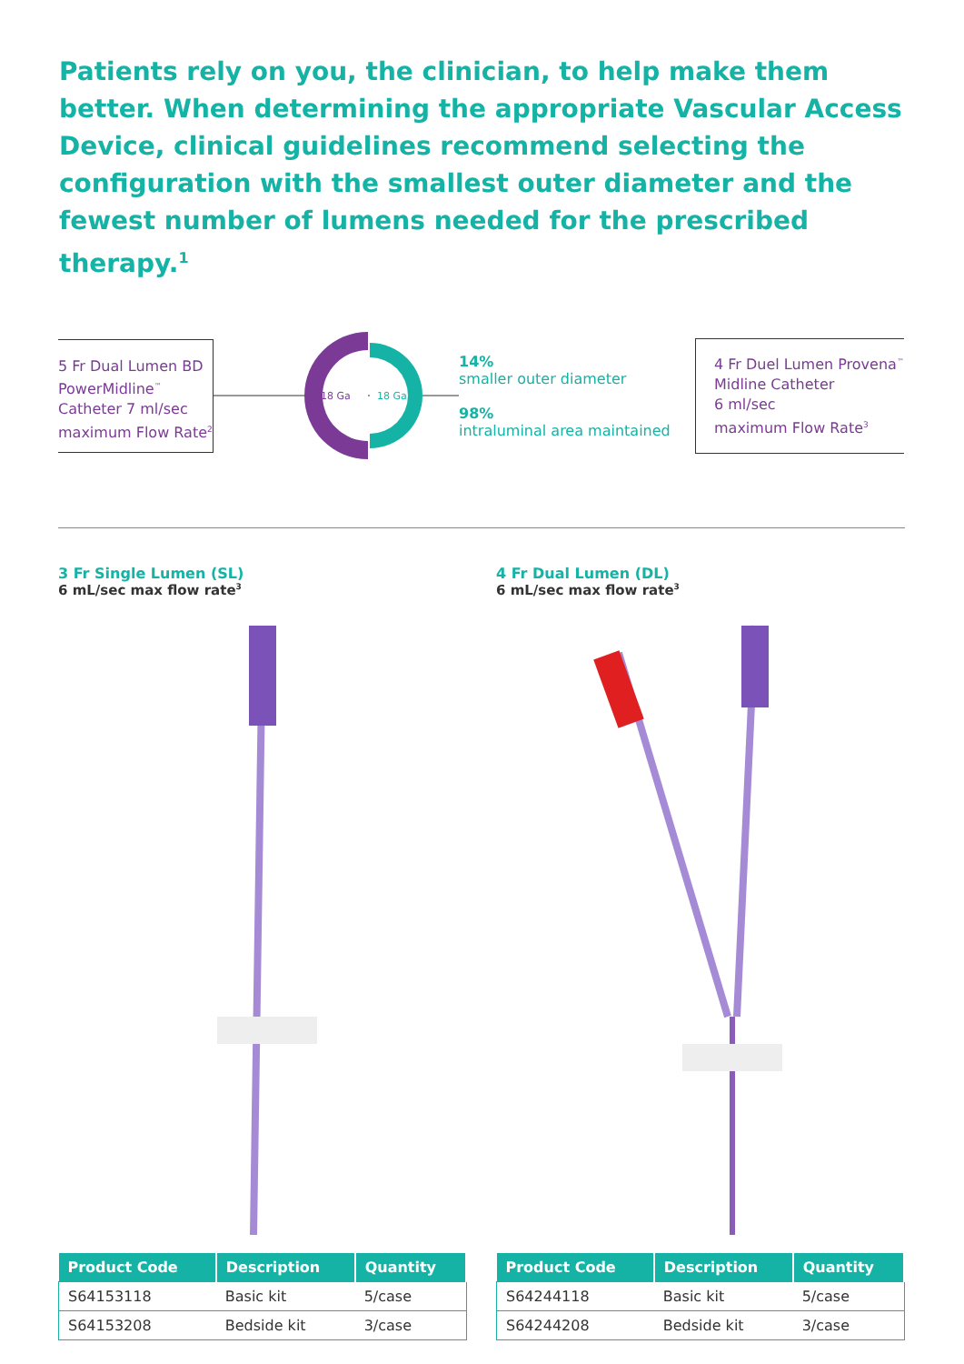Patients rely on you, the clinician, to help make them better. When determining the appropriate Vascular Access Device, clinical guidelines recommend selecting the configuration with the smallest outer diameter and the fewest number of lumens needed for the prescribed therapy.<sup>1</sup>
5 Fr Dual Lumen BD PowerMidline<sup>™</sup> Catheter 7 ml/sec maximum Flow Rate<sup>2</sup>
18 Ga
18 Ga
14%
smaller outer diameter
98%
intraluminal area maintained
4 Fr Duel Lumen Provena<sup>™</sup>
Midline Catheter
6 ml/sec
maximum Flow Rate<sup>3</sup>
3 Fr Single Lumen (SL)
6 mL/sec max flow rate<sup>3</sup>
| Product Code | Description | Quantity |
| --- | --- | --- |
| S64153118 | Basic kit | 5/case |
| S64153208 | Bedside kit | 3/case |
4 Fr Dual Lumen (DL)
6 mL/sec max flow rate<sup>3</sup>
| Product Code | Description | Quantity |
| --- | --- | --- |
| S64244118 | Basic kit | 5/case |
| S64244208 | Bedside kit | 3/case |